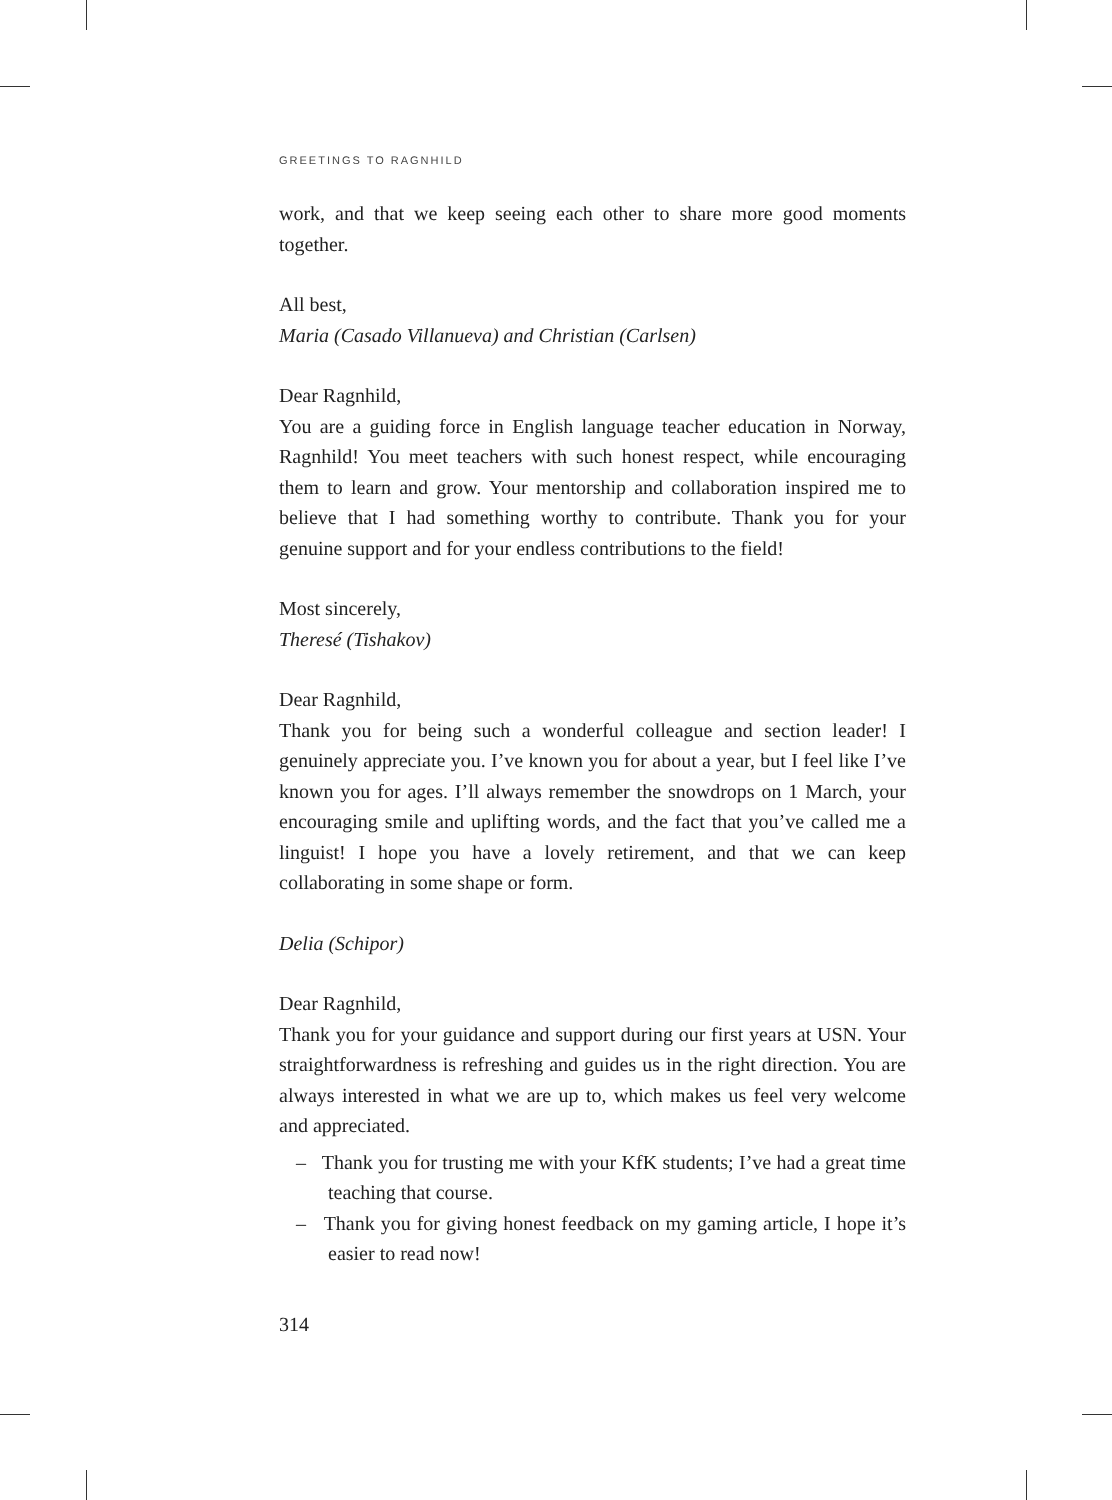GREETINGS TO RAGNHILD
work, and that we keep seeing each other to share more good moments together.
All best,
Maria (Casado Villanueva) and Christian (Carlsen)
Dear Ragnhild,
You are a guiding force in English language teacher education in Norway, Ragnhild! You meet teachers with such honest respect, while encouraging them to learn and grow. Your mentorship and collaboration inspired me to believe that I had something worthy to contribute. Thank you for your genuine support and for your endless contributions to the field!
Most sincerely,
Theresé (Tishakov)
Dear Ragnhild,
Thank you for being such a wonderful colleague and section leader! I genuinely appreciate you. I’ve known you for about a year, but I feel like I’ve known you for ages. I’ll always remember the snowdrops on 1 March, your encouraging smile and uplifting words, and the fact that you’ve called me a linguist! I hope you have a lovely retirement, and that we can keep collaborating in some shape or form.
Delia (Schipor)
Dear Ragnhild,
Thank you for your guidance and support during our first years at USN. Your straightforwardness is refreshing and guides us in the right direction. You are always interested in what we are up to, which makes us feel very welcome and appreciated.
– Thank you for trusting me with your KfK students; I’ve had a great time teaching that course.
– Thank you for giving honest feedback on my gaming article, I hope it’s easier to read now!
314